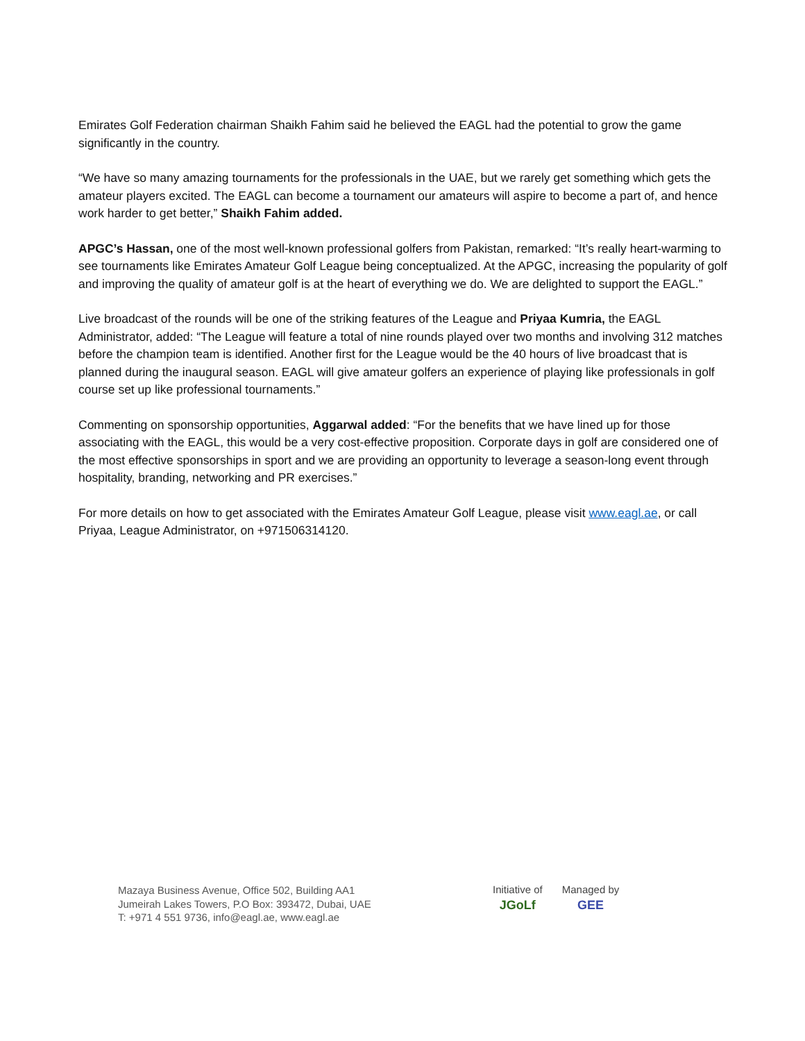Emirates Golf Federation chairman Shaikh Fahim said he believed the EAGL had the potential to grow the game significantly in the country.
“We have so many amazing tournaments for the professionals in the UAE, but we rarely get something which gets the amateur players excited. The EAGL can become a tournament our amateurs will aspire to become a part of, and hence work harder to get better,” Shaikh Fahim added.
APGC’s Hassan, one of the most well-known professional golfers from Pakistan, remarked: “It’s really heart-warming to see tournaments like Emirates Amateur Golf League being conceptualized. At the APGC, increasing the popularity of golf and improving the quality of amateur golf is at the heart of everything we do. We are delighted to support the EAGL.”
Live broadcast of the rounds will be one of the striking features of the League and Priyaa Kumria, the EAGL Administrator, added: “The League will feature a total of nine rounds played over two months and involving 312 matches before the champion team is identified. Another first for the League would be the 40 hours of live broadcast that is planned during the inaugural season. EAGL will give amateur golfers an experience of playing like professionals in golf course set up like professional tournaments.”
Commenting on sponsorship opportunities, Aggarwal added: “For the benefits that we have lined up for those associating with the EAGL, this would be a very cost-effective proposition. Corporate days in golf are considered one of the most effective sponsorships in sport and we are providing an opportunity to leverage a season-long event through hospitality, branding, networking and PR exercises.”
For more details on how to get associated with the Emirates Amateur Golf League, please visit www.eagl.ae, or call Priyaa, League Administrator, on +971506314120.
Mazaya Business Avenue, Office 502, Building AA1
Jumeirah Lakes Towers, P.O Box: 393472, Dubai, UAE
T: +971 4 551 9736, info@eagl.ae, www.eagl.ae
Initiative of
JGoLf
Managed by
GEE